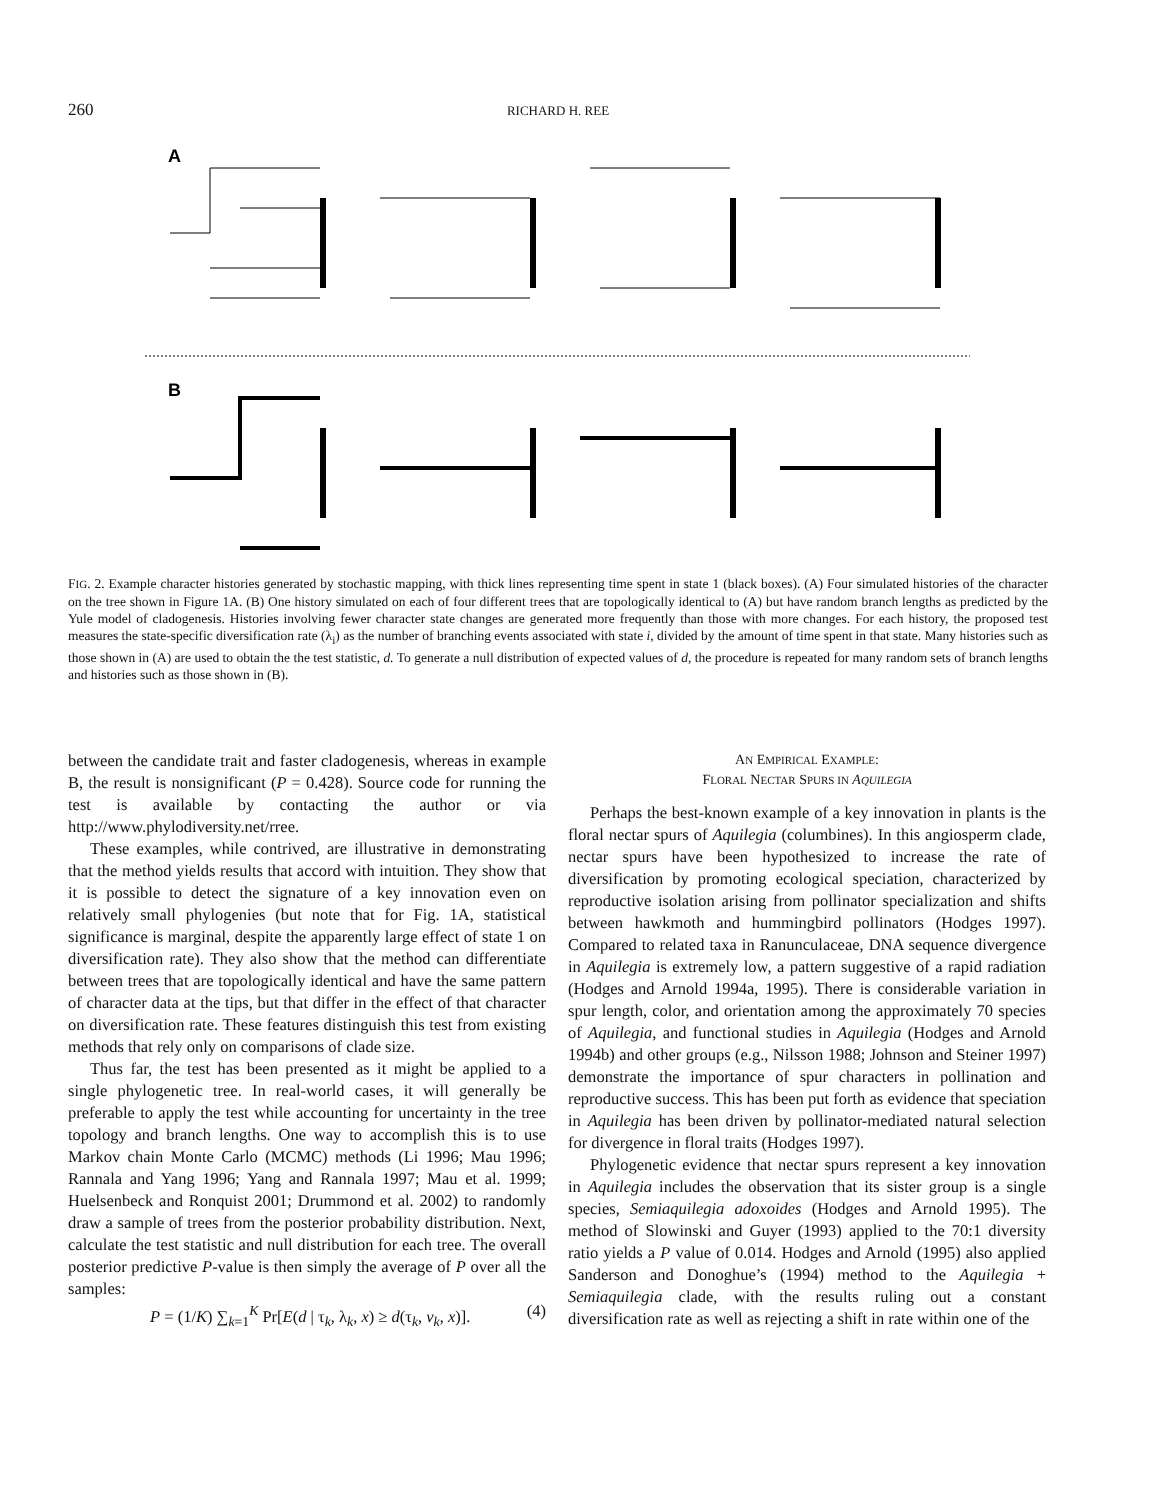260
RICHARD H. REE
A
B
FIG. 2. Example character histories generated by stochastic mapping, with thick lines representing time spent in state 1 (black boxes). (A) Four simulated histories of the character on the tree shown in Figure 1A. (B) One history simulated on each of four different trees that are topologically identical to (A) but have random branch lengths as predicted by the Yule model of cladogenesis. Histories involving fewer character state changes are generated more frequently than those with more changes. For each history, the proposed test measures the state-specific diversification rate (λ<sub>i</sub>) as the number of branching events associated with state i, divided by the amount of time spent in that state. Many histories such as those shown in (A) are used to obtain the the test statistic, d. To generate a null distribution of expected values of d, the procedure is repeated for many random sets of branch lengths and histories such as those shown in (B).
between the candidate trait and faster cladogenesis, whereas in example B, the result is nonsignificant (P = 0.428). Source code for running the test is available by contacting the author or via http://www.phylodiversity.net/rree.
These examples, while contrived, are illustrative in demonstrating that the method yields results that accord with intuition. They show that it is possible to detect the signature of a key innovation even on relatively small phylogenies (but note that for Fig. 1A, statistical significance is marginal, despite the apparently large effect of state 1 on diversification rate). They also show that the method can differentiate between trees that are topologically identical and have the same pattern of character data at the tips, but that differ in the effect of that character on diversification rate. These features distinguish this test from existing methods that rely only on comparisons of clade size.
Thus far, the test has been presented as it might be applied to a single phylogenetic tree. In real-world cases, it will generally be preferable to apply the test while accounting for uncertainty in the tree topology and branch lengths. One way to accomplish this is to use Markov chain Monte Carlo (MCMC) methods (Li 1996; Mau 1996; Rannala and Yang 1996; Yang and Rannala 1997; Mau et al. 1999; Huelsenbeck and Ronquist 2001; Drummond et al. 2002) to randomly draw a sample of trees from the posterior probability distribution. Next, calculate the test statistic and null distribution for each tree. The overall posterior predictive P-value is then simply the average of P over all the samples:
P = (1/K) ∑<sub>k=1</sub><sup>K</sup> Pr[E(d | τ<sub>k</sub>, λ<sub>k</sub>, x) ≥ d(τ<sub>k</sub>, v<sub>k</sub>, x)]. (4)
AN EMPIRICAL EXAMPLE:
FLORAL NECTAR SPURS IN AQUILEGIA
Perhaps the best-known example of a key innovation in plants is the floral nectar spurs of Aquilegia (columbines). In this angiosperm clade, nectar spurs have been hypothesized to increase the rate of diversification by promoting ecological speciation, characterized by reproductive isolation arising from pollinator specialization and shifts between hawkmoth and hummingbird pollinators (Hodges 1997). Compared to related taxa in Ranunculaceae, DNA sequence divergence in Aquilegia is extremely low, a pattern suggestive of a rapid radiation (Hodges and Arnold 1994a, 1995). There is considerable variation in spur length, color, and orientation among the approximately 70 species of Aquilegia, and functional studies in Aquilegia (Hodges and Arnold 1994b) and other groups (e.g., Nilsson 1988; Johnson and Steiner 1997) demonstrate the importance of spur characters in pollination and reproductive success. This has been put forth as evidence that speciation in Aquilegia has been driven by pollinator-mediated natural selection for divergence in floral traits (Hodges 1997).
Phylogenetic evidence that nectar spurs represent a key innovation in Aquilegia includes the observation that its sister group is a single species, Semiaquilegia adoxoides (Hodges and Arnold 1995). The method of Slowinski and Guyer (1993) applied to the 70:1 diversity ratio yields a P value of 0.014. Hodges and Arnold (1995) also applied Sanderson and Donoghue’s (1994) method to the Aquilegia + Semiaquilegia clade, with the results ruling out a constant diversification rate as well as rejecting a shift in rate within one of the